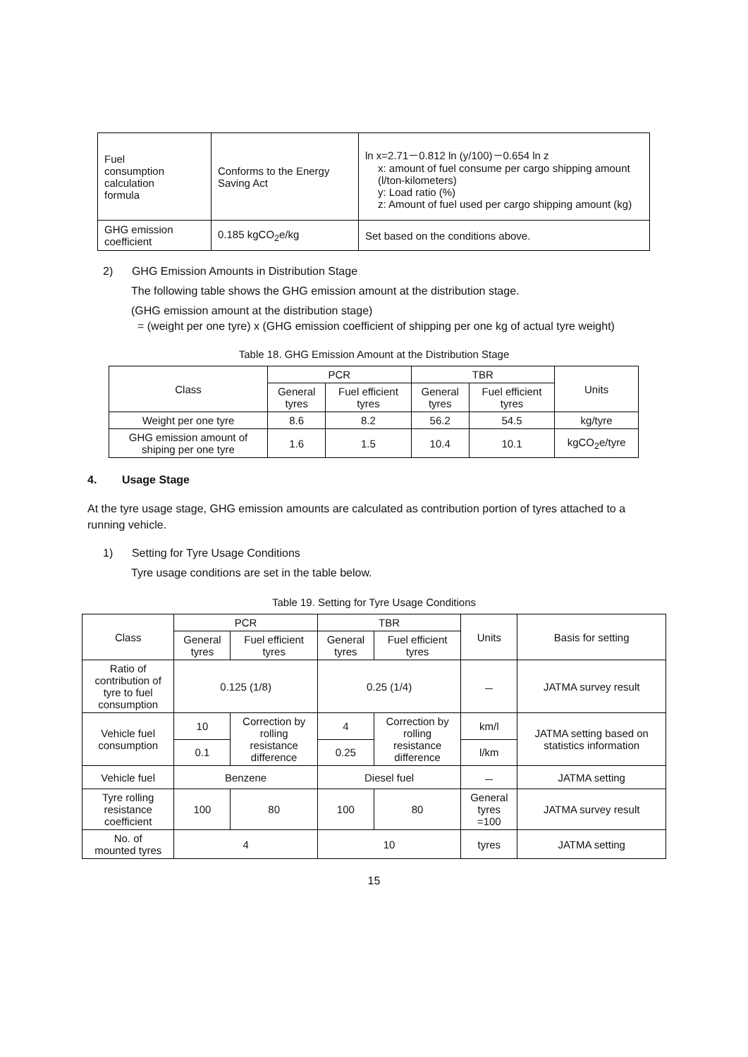| Fuel consumption calculation formula | Conforms to the Energy Saving Act | ln x=2.71－0.812 ln (y/100)－0.654 ln z x: amount of fuel consume per cargo shipping amount (l/ton-kilometers) y: Load ratio (%) z: Amount of fuel used per cargo shipping amount (kg) |
| GHG emission coefficient | 0.185 kgCO<sub>2</sub>e/kg | Set based on the conditions above. |
2) GHG Emission Amounts in Distribution Stage
The following table shows the GHG emission amount at the distribution stage.
(GHG emission amount at the distribution stage)
= (weight per one tyre) x (GHG emission coefficient of shipping per one kg of actual tyre weight)
Table 18. GHG Emission Amount at the Distribution Stage
| Class | PCR | | TBR | | Units |
| --- | --- | --- | --- | --- | --- |
| | General tyres | Fuel efficient tyres | General tyres | Fuel efficient tyres | |
| Weight per one tyre | 8.6 | 8.2 | 56.2 | 54.5 | kg/tyre |
| GHG emission amount of shiping per one tyre | 1.6 | 1.5 | 10.4 | 10.1 | kgCO<sub>2</sub>e/tyre |
4. Usage Stage
At the tyre usage stage, GHG emission amounts are calculated as contribution portion of tyres attached to a running vehicle.
1) Setting for Tyre Usage Conditions
Tyre usage conditions are set in the table below.
Table 19. Setting for Tyre Usage Conditions
| Class | PCR | | TBR | | Units | Basis for setting |
| --- | --- | --- | --- | --- | --- | --- |
| | General tyres | Fuel efficient tyres | General tyres | Fuel efficient tyres | | |
| Ratio of contribution of tyre to fuel consumption | 0.125 (1/8) | | 0.25 (1/4) | | － | JATMA survey result |
| Vehicle fuel consumption | 10 | Correction by rolling resistance difference | 4 | Correction by rolling resistance difference | km/l | JATMA setting based on statistics information |
| | 0.1 | | 0.25 | | l/km | |
| Vehicle fuel | Benzene | | Diesel fuel | | － | JATMA setting |
| Tyre rolling resistance coefficient | 100 | 80 | 100 | 80 | General tyres =100 | JATMA survey result |
| No. of mounted tyres | 4 | | 10 | | tyres | JATMA setting |
15